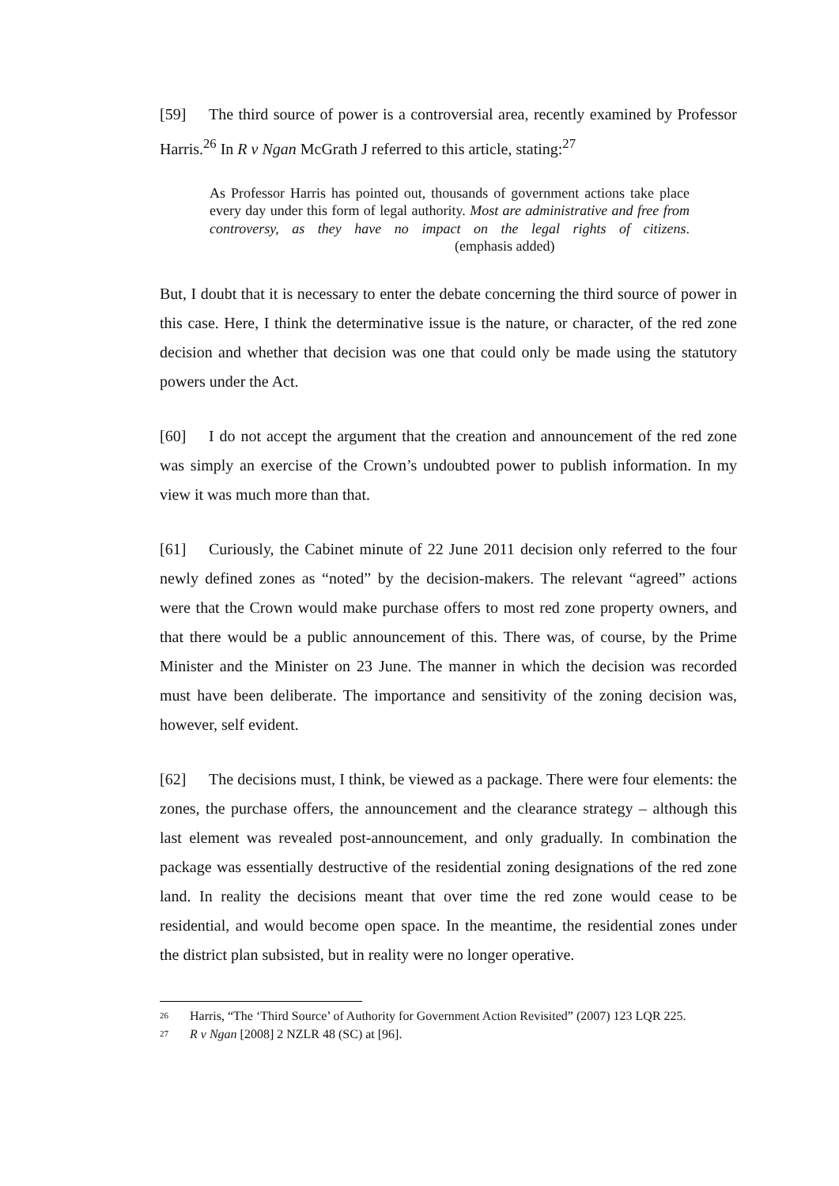[59] The third source of power is a controversial area, recently examined by Professor Harris.<sup>26</sup> In R v Ngan McGrath J referred to this article, stating:<sup>27</sup>
As Professor Harris has pointed out, thousands of government actions take place every day under this form of legal authority. Most are administrative and free from controversy, as they have no impact on the legal rights of citizens. (emphasis added)
But, I doubt that it is necessary to enter the debate concerning the third source of power in this case. Here, I think the determinative issue is the nature, or character, of the red zone decision and whether that decision was one that could only be made using the statutory powers under the Act.
[60] I do not accept the argument that the creation and announcement of the red zone was simply an exercise of the Crown’s undoubted power to publish information. In my view it was much more than that.
[61] Curiously, the Cabinet minute of 22 June 2011 decision only referred to the four newly defined zones as “noted” by the decision-makers. The relevant “agreed” actions were that the Crown would make purchase offers to most red zone property owners, and that there would be a public announcement of this. There was, of course, by the Prime Minister and the Minister on 23 June. The manner in which the decision was recorded must have been deliberate. The importance and sensitivity of the zoning decision was, however, self evident.
[62] The decisions must, I think, be viewed as a package. There were four elements: the zones, the purchase offers, the announcement and the clearance strategy – although this last element was revealed post-announcement, and only gradually. In combination the package was essentially destructive of the residential zoning designations of the red zone land. In reality the decisions meant that over time the red zone would cease to be residential, and would become open space. In the meantime, the residential zones under the district plan subsisted, but in reality were no longer operative.
<sup>26</sup> Harris, “The ‘Third Source’ of Authority for Government Action Revisited” (2007) 123 LQR 225.
<sup>27</sup> R v Ngan [2008] 2 NZLR 48 (SC) at [96].